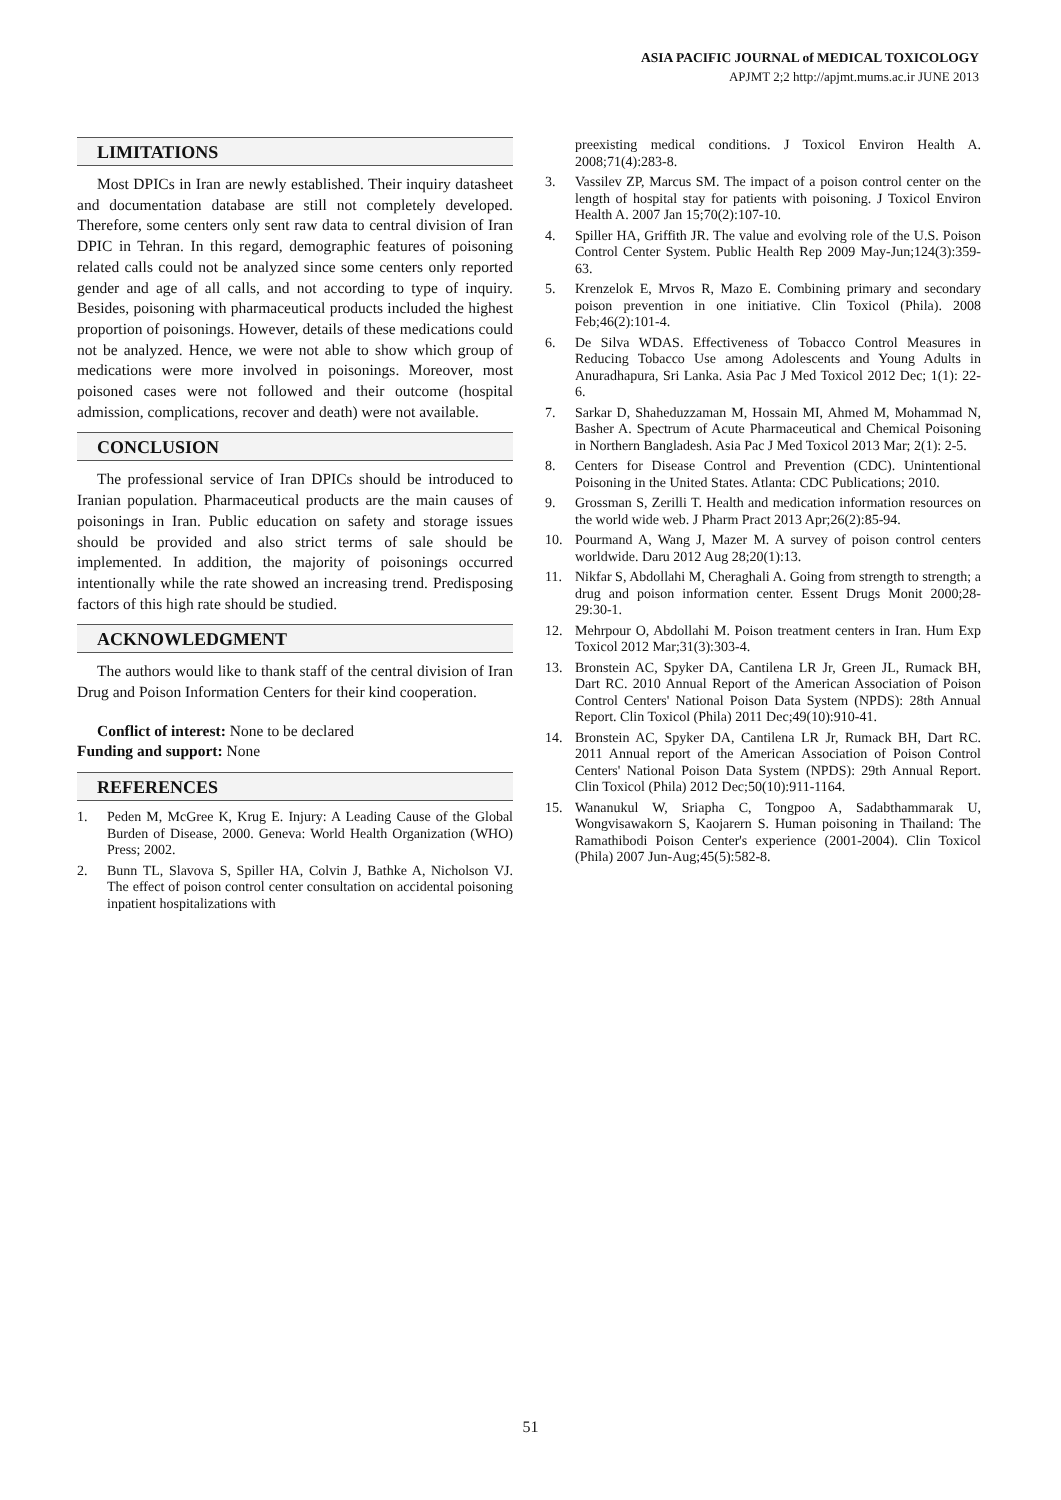ASIA PACIFIC JOURNAL of MEDICAL TOXICOLOGY
APJMT 2;2 http://apjmt.mums.ac.ir JUNE 2013
LIMITATIONS
Most DPICs in Iran are newly established. Their inquiry datasheet and documentation database are still not completely developed. Therefore, some centers only sent raw data to central division of Iran DPIC in Tehran. In this regard, demographic features of poisoning related calls could not be analyzed since some centers only reported gender and age of all calls, and not according to type of inquiry. Besides, poisoning with pharmaceutical products included the highest proportion of poisonings. However, details of these medications could not be analyzed. Hence, we were not able to show which group of medications were more involved in poisonings. Moreover, most poisoned cases were not followed and their outcome (hospital admission, complications, recover and death) were not available.
CONCLUSION
The professional service of Iran DPICs should be introduced to Iranian population. Pharmaceutical products are the main causes of poisonings in Iran. Public education on safety and storage issues should be provided and also strict terms of sale should be implemented. In addition, the majority of poisonings occurred intentionally while the rate showed an increasing trend. Predisposing factors of this high rate should be studied.
ACKNOWLEDGMENT
The authors would like to thank staff of the central division of Iran Drug and Poison Information Centers for their kind cooperation.
Conflict of interest: None to be declared
Funding and support: None
REFERENCES
1. Peden M, McGree K, Krug E. Injury: A Leading Cause of the Global Burden of Disease, 2000. Geneva: World Health Organization (WHO) Press; 2002.
2. Bunn TL, Slavova S, Spiller HA, Colvin J, Bathke A, Nicholson VJ. The effect of poison control center consultation on accidental poisoning inpatient hospitalizations with
preexisting medical conditions. J Toxicol Environ Health A. 2008;71(4):283-8.
3. Vassilev ZP, Marcus SM. The impact of a poison control center on the length of hospital stay for patients with poisoning. J Toxicol Environ Health A. 2007 Jan 15;70(2):107-10.
4. Spiller HA, Griffith JR. The value and evolving role of the U.S. Poison Control Center System. Public Health Rep 2009 May-Jun;124(3):359-63.
5. Krenzelok E, Mrvos R, Mazo E. Combining primary and secondary poison prevention in one initiative. Clin Toxicol (Phila). 2008 Feb;46(2):101-4.
6. De Silva WDAS. Effectiveness of Tobacco Control Measures in Reducing Tobacco Use among Adolescents and Young Adults in Anuradhapura, Sri Lanka. Asia Pac J Med Toxicol 2012 Dec; 1(1): 22-6.
7. Sarkar D, Shaheduzzaman M, Hossain MI, Ahmed M, Mohammad N, Basher A. Spectrum of Acute Pharmaceutical and Chemical Poisoning in Northern Bangladesh. Asia Pac J Med Toxicol 2013 Mar; 2(1): 2-5.
8. Centers for Disease Control and Prevention (CDC). Unintentional Poisoning in the United States. Atlanta: CDC Publications; 2010.
9. Grossman S, Zerilli T. Health and medication information resources on the world wide web. J Pharm Pract 2013 Apr;26(2):85-94.
10. Pourmand A, Wang J, Mazer M. A survey of poison control centers worldwide. Daru 2012 Aug 28;20(1):13.
11. Nikfar S, Abdollahi M, Cheraghali A. Going from strength to strength; a drug and poison information center. Essent Drugs Monit 2000;28-29:30-1.
12. Mehrpour O, Abdollahi M. Poison treatment centers in Iran. Hum Exp Toxicol 2012 Mar;31(3):303-4.
13. Bronstein AC, Spyker DA, Cantilena LR Jr, Green JL, Rumack BH, Dart RC. 2010 Annual Report of the American Association of Poison Control Centers' National Poison Data System (NPDS): 28th Annual Report. Clin Toxicol (Phila) 2011 Dec;49(10):910-41.
14. Bronstein AC, Spyker DA, Cantilena LR Jr, Rumack BH, Dart RC. 2011 Annual report of the American Association of Poison Control Centers' National Poison Data System (NPDS): 29th Annual Report. Clin Toxicol (Phila) 2012 Dec;50(10):911-1164.
15. Wananukul W, Sriapha C, Tongpoo A, Sadabthammarak U, Wongvisawakorn S, Kaojarern S. Human poisoning in Thailand: The Ramathibodi Poison Center's experience (2001-2004). Clin Toxicol (Phila) 2007 Jun-Aug;45(5):582-8.
51